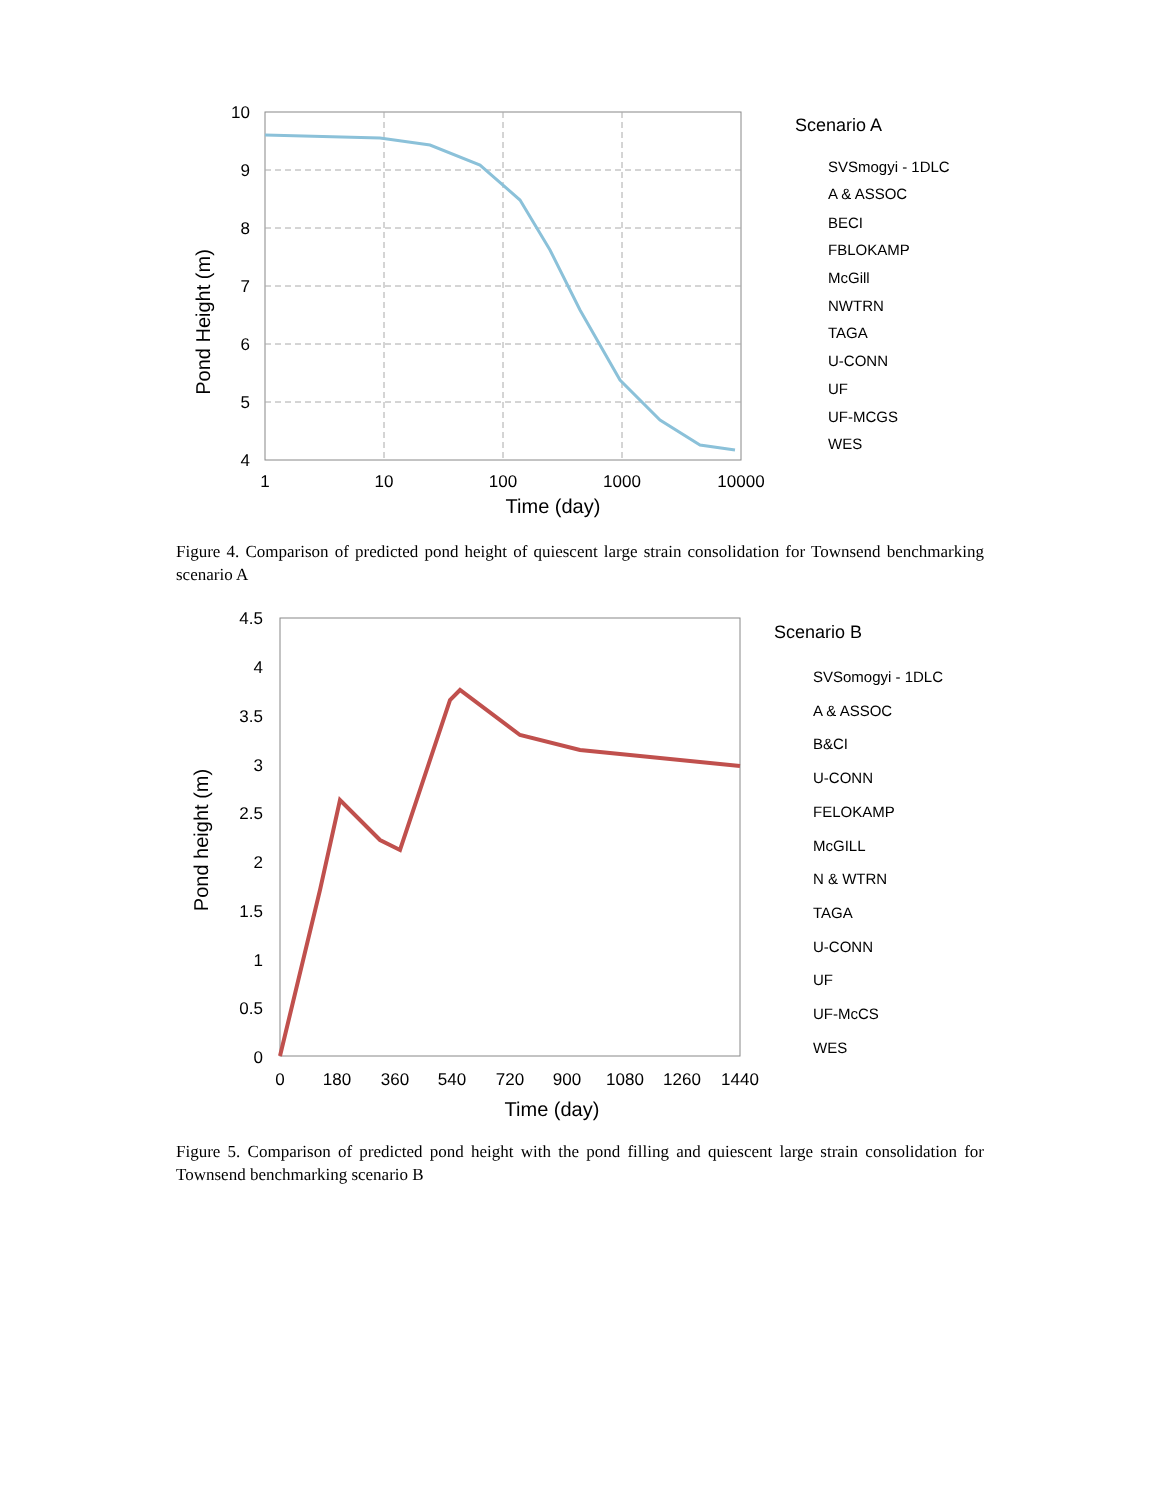10
9
8
7
6
5
4
1
10
100
1000
10000
Time (day)
Pond Height (m)
Scenario A
SVSmogyi - 1DLC
A & ASSOC
BECI
FBLOKAMP
McGill
NWTRN
TAGA
U-CONN
UF
UF-MCGS
WES
Figure 4. Comparison of predicted pond height of quiescent large strain consolidation for Townsend benchmarking scenario A
4.5
4
3.5
3
2.5
2
1.5
1
0.5
0
0
180
360
540
720
900
1080
1260
1440
Time (day)
Pond height (m)
Scenario B
SVSomogyi - 1DLC
A & ASSOC
B&CI
U-CONN
FELOKAMP
McGILL
N & WTRN
TAGA
U-CONN
UF
UF-McCS
WES
Figure 5. Comparison of predicted pond height with the pond filling and quiescent large strain consolidation for Townsend benchmarking scenario B